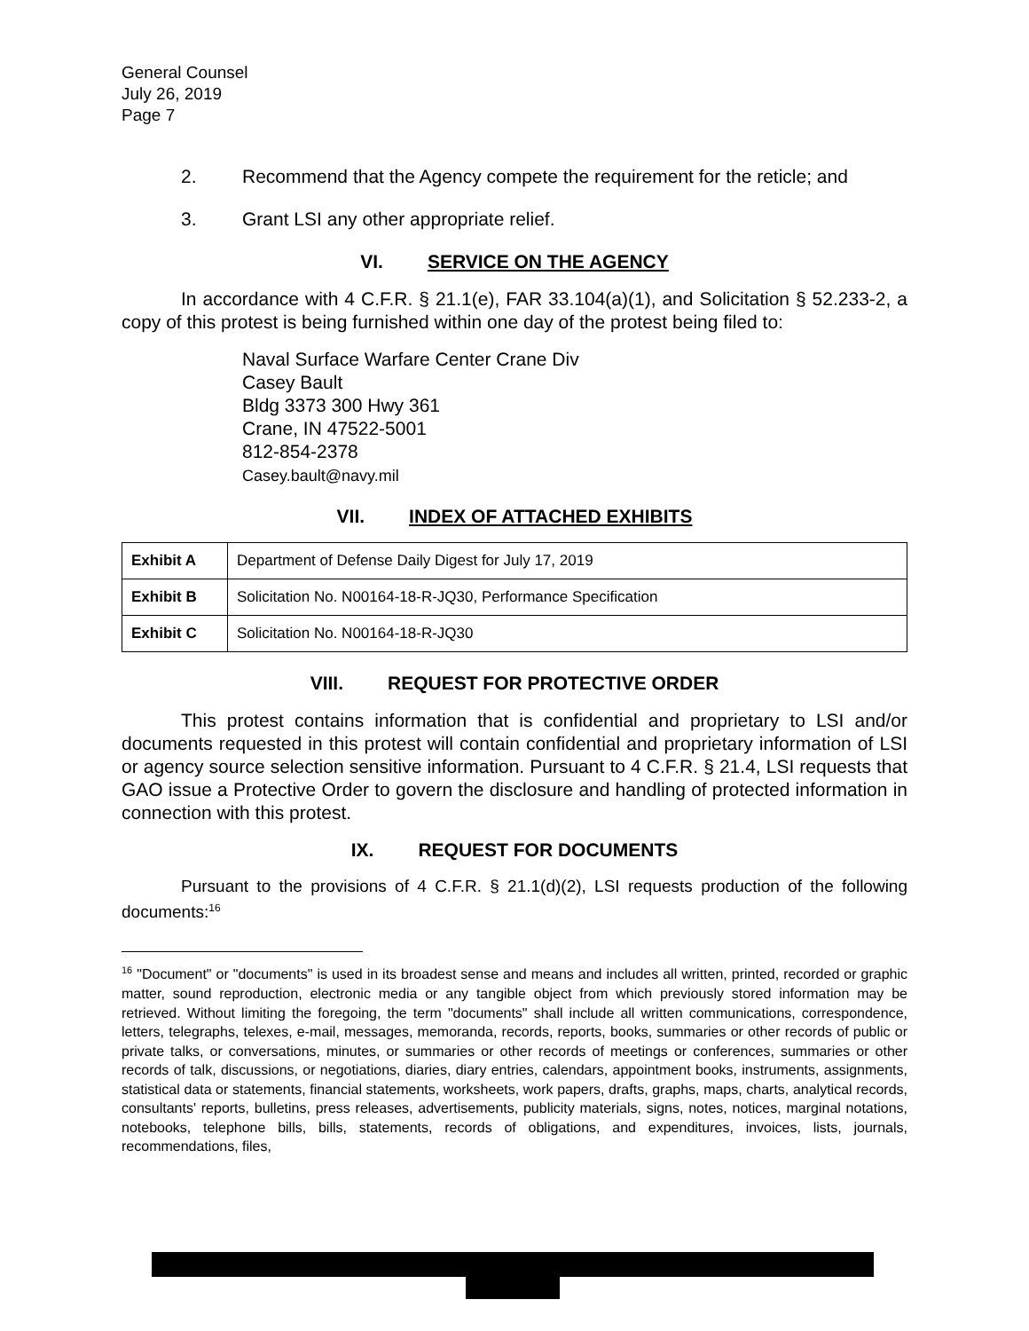General Counsel
July 26, 2019
Page 7
2. Recommend that the Agency compete the requirement for the reticle; and
3. Grant LSI any other appropriate relief.
VI. SERVICE ON THE AGENCY
In accordance with 4 C.F.R. § 21.1(e), FAR 33.104(a)(1), and Solicitation § 52.233-2, a copy of this protest is being furnished within one day of the protest being filed to:
Naval Surface Warfare Center Crane Div
Casey Bault
Bldg 3373 300 Hwy 361
Crane, IN 47522-5001
812-854-2378
Casey.bault@navy.mil
VII. INDEX OF ATTACHED EXHIBITS
| Exhibit A | Department of Defense Daily Digest for July 17, 2019 |
| Exhibit B | Solicitation No. N00164-18-R-JQ30, Performance Specification |
| Exhibit C | Solicitation No. N00164-18-R-JQ30 |
VIII. REQUEST FOR PROTECTIVE ORDER
This protest contains information that is confidential and proprietary to LSI and/or documents requested in this protest will contain confidential and proprietary information of LSI or agency source selection sensitive information. Pursuant to 4 C.F.R. § 21.4, LSI requests that GAO issue a Protective Order to govern the disclosure and handling of protected information in connection with this protest.
IX. REQUEST FOR DOCUMENTS
Pursuant to the provisions of 4 C.F.R. § 21.1(d)(2), LSI requests production of the following documents:<sup>16</sup>
<sup>16</sup> "Document" or "documents" is used in its broadest sense and means and includes all written, printed, recorded or graphic matter, sound reproduction, electronic media or any tangible object from which previously stored information may be retrieved. Without limiting the foregoing, the term "documents" shall include all written communications, correspondence, letters, telegraphs, telexes, e-mail, messages, memoranda, records, reports, books, summaries or other records of public or private talks, or conversations, minutes, or summaries or other records of meetings or conferences, summaries or other records of talk, discussions, or negotiations, diaries, diary entries, calendars, appointment books, instruments, assignments, statistical data or statements, financial statements, worksheets, work papers, drafts, graphs, maps, charts, analytical records, consultants' reports, bulletins, press releases, advertisements, publicity materials, signs, notes, notices, marginal notations, notebooks, telephone bills, bills, statements, records of obligations, and expenditures, invoices, lists, journals, recommendations, files,